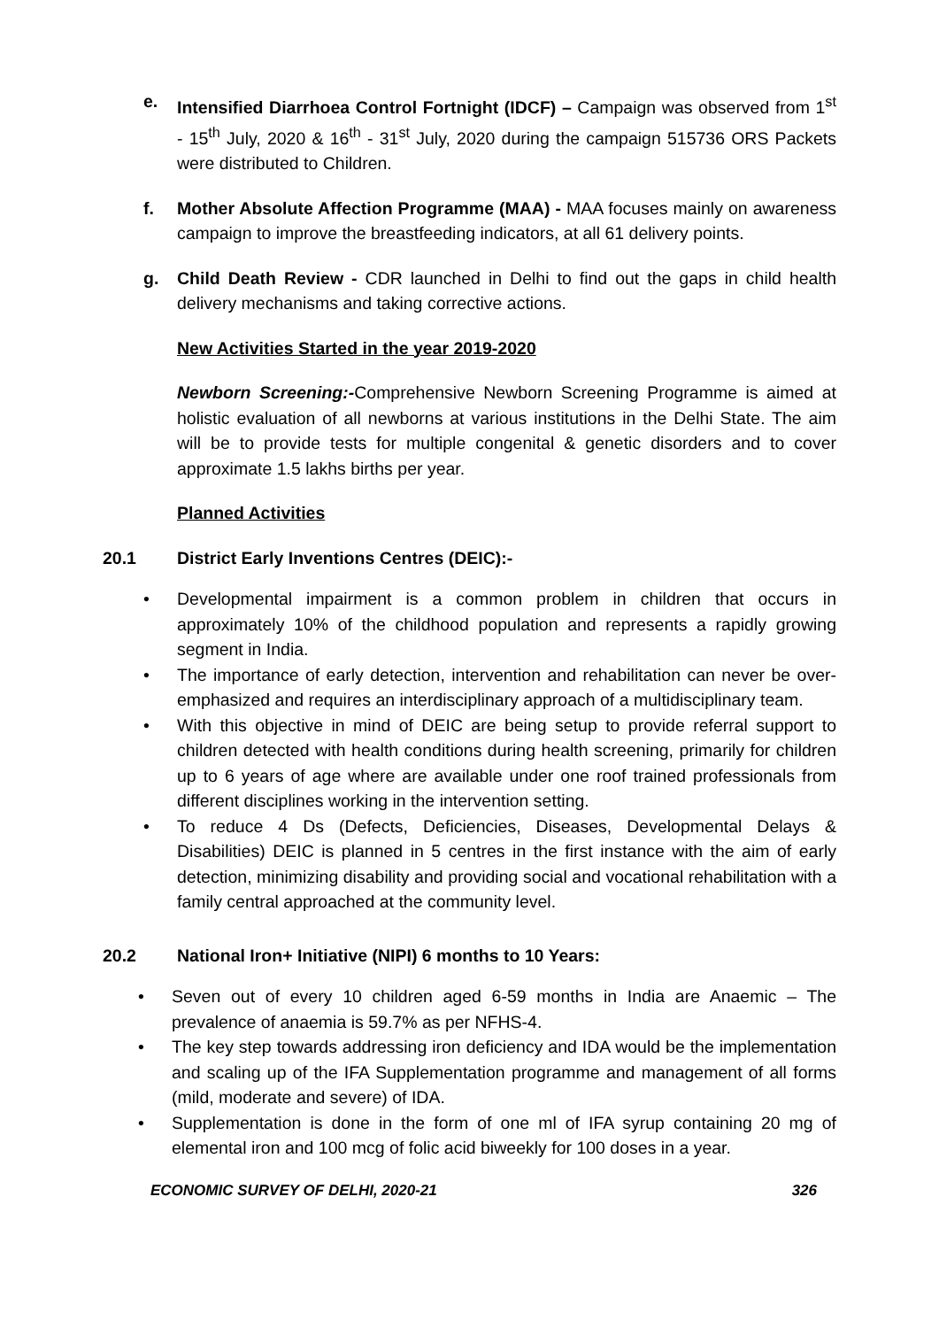e. Intensified Diarrhoea Control Fortnight (IDCF) – Campaign was observed from 1<sup>st</sup> - 15<sup>th</sup> July, 2020 & 16<sup>th</sup> - 31<sup>st</sup> July, 2020 during the campaign 515736 ORS Packets were distributed to Children.
f. Mother Absolute Affection Programme (MAA) - MAA focuses mainly on awareness campaign to improve the breastfeeding indicators, at all 61 delivery points.
g. Child Death Review - CDR launched in Delhi to find out the gaps in child health delivery mechanisms and taking corrective actions.
New Activities Started in the year 2019-2020
Newborn Screening:-Comprehensive Newborn Screening Programme is aimed at holistic evaluation of all newborns at various institutions in the Delhi State. The aim will be to provide tests for multiple congenital & genetic disorders and to cover approximate 1.5 lakhs births per year.
Planned Activities
20.1 District Early Inventions Centres (DEIC):-
• Developmental impairment is a common problem in children that occurs in approximately 10% of the childhood population and represents a rapidly growing segment in India.
• The importance of early detection, intervention and rehabilitation can never be over-emphasized and requires an interdisciplinary approach of a multidisciplinary team.
• With this objective in mind of DEIC are being setup to provide referral support to children detected with health conditions during health screening, primarily for children up to 6 years of age where are available under one roof trained professionals from different disciplines working in the intervention setting.
• To reduce 4 Ds (Defects, Deficiencies, Diseases, Developmental Delays & Disabilities) DEIC is planned in 5 centres in the first instance with the aim of early detection, minimizing disability and providing social and vocational rehabilitation with a family central approached at the community level.
20.2 National Iron+ Initiative (NIPI) 6 months to 10 Years:
• Seven out of every 10 children aged 6-59 months in India are Anaemic – The prevalence of anaemia is 59.7% as per NFHS-4.
• The key step towards addressing iron deficiency and IDA would be the implementation and scaling up of the IFA Supplementation programme and management of all forms (mild, moderate and severe) of IDA.
• Supplementation is done in the form of one ml of IFA syrup containing 20 mg of elemental iron and 100 mcg of folic acid biweekly for 100 doses in a year.
ECONOMIC SURVEY OF DELHI, 2020-21 326